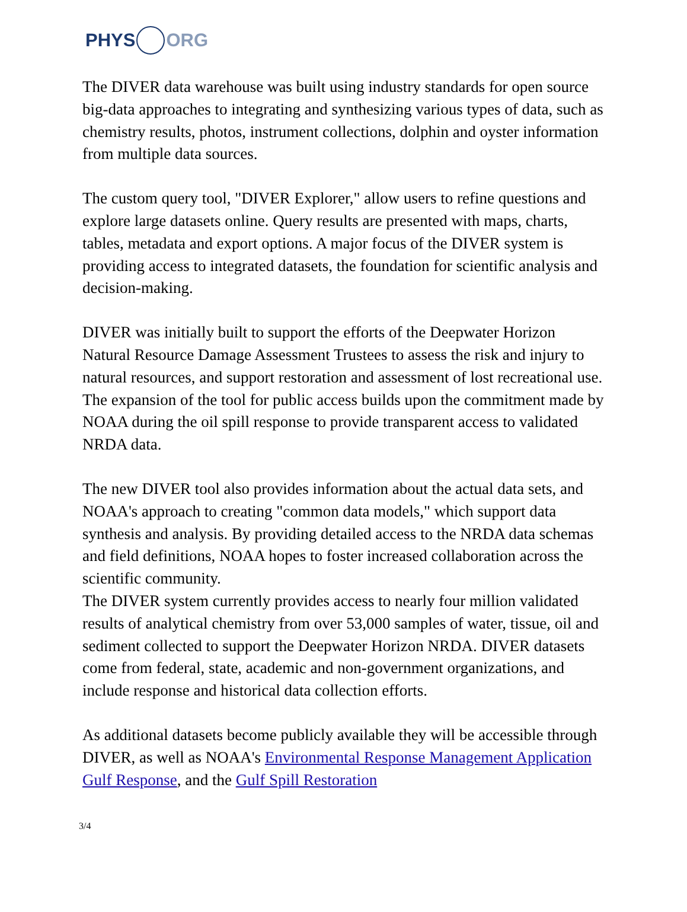PHYS ORG
The DIVER data warehouse was built using industry standards for open source big-data approaches to integrating and synthesizing various types of data, such as chemistry results, photos, instrument collections, dolphin and oyster information from multiple data sources.
The custom query tool, "DIVER Explorer," allow users to refine questions and explore large datasets online. Query results are presented with maps, charts, tables, metadata and export options. A major focus of the DIVER system is providing access to integrated datasets, the foundation for scientific analysis and decision-making.
DIVER was initially built to support the efforts of the Deepwater Horizon Natural Resource Damage Assessment Trustees to assess the risk and injury to natural resources, and support restoration and assessment of lost recreational use. The expansion of the tool for public access builds upon the commitment made by NOAA during the oil spill response to provide transparent access to validated NRDA data.
The new DIVER tool also provides information about the actual data sets, and NOAA's approach to creating "common data models," which support data synthesis and analysis. By providing detailed access to the NRDA data schemas and field definitions, NOAA hopes to foster increased collaboration across the scientific community.
The DIVER system currently provides access to nearly four million validated results of analytical chemistry from over 53,000 samples of water, tissue, oil and sediment collected to support the Deepwater Horizon NRDA. DIVER datasets come from federal, state, academic and non-government organizations, and include response and historical data collection efforts.
As additional datasets become publicly available they will be accessible through DIVER, as well as NOAA's Environmental Response Management Application Gulf Response, and the Gulf Spill Restoration
3/4